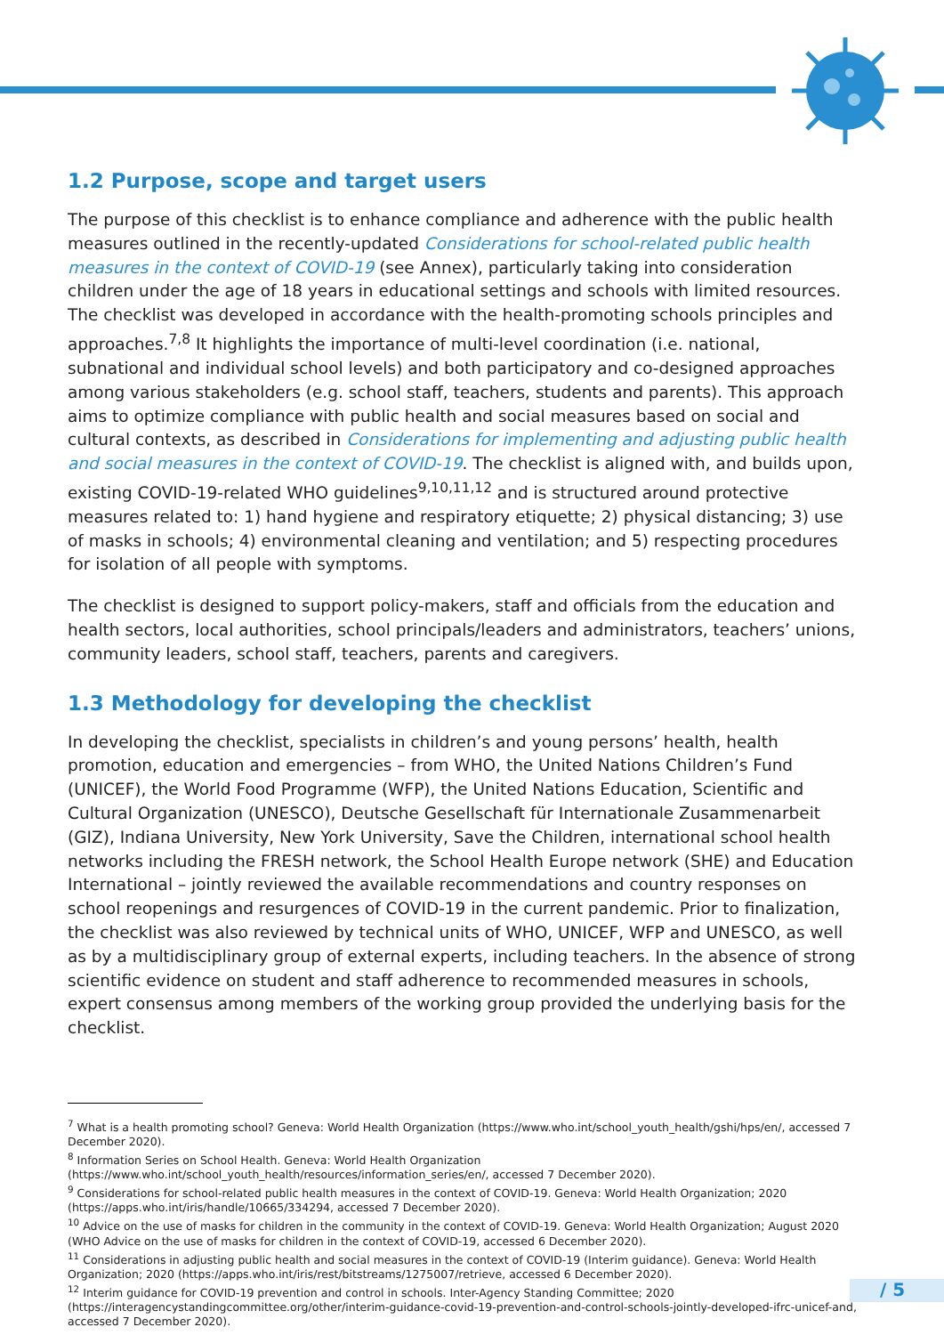1.2 Purpose, scope and target users
The purpose of this checklist is to enhance compliance and adherence with the public health measures outlined in the recently-updated Considerations for school-related public health measures in the context of COVID-19 (see Annex), particularly taking into consideration children under the age of 18 years in educational settings and schools with limited resources. The checklist was developed in accordance with the health-promoting schools principles and approaches.<sup>7,8</sup> It highlights the importance of multi-level coordination (i.e. national, subnational and individual school levels) and both participatory and co-designed approaches among various stakeholders (e.g. school staff, teachers, students and parents). This approach aims to optimize compliance with public health and social measures based on social and cultural contexts, as described in Considerations for implementing and adjusting public health and social measures in the context of COVID-19. The checklist is aligned with, and builds upon, existing COVID-19-related WHO guidelines<sup>9,10,11,12</sup> and is structured around protective measures related to: 1) hand hygiene and respiratory etiquette; 2) physical distancing; 3) use of masks in schools; 4) environmental cleaning and ventilation; and 5) respecting procedures for isolation of all people with symptoms.
The checklist is designed to support policy-makers, staff and officials from the education and health sectors, local authorities, school principals/leaders and administrators, teachers’ unions, community leaders, school staff, teachers, parents and caregivers.
1.3 Methodology for developing the checklist
In developing the checklist, specialists in children’s and young persons’ health, health promotion, education and emergencies – from WHO, the United Nations Children’s Fund (UNICEF), the World Food Programme (WFP), the United Nations Education, Scientific and Cultural Organization (UNESCO), Deutsche Gesellschaft für Internationale Zusammenarbeit (GIZ), Indiana University, New York University, Save the Children, international school health networks including the FRESH network, the School Health Europe network (SHE) and Education International – jointly reviewed the available recommendations and country responses on school reopenings and resurgences of COVID-19 in the current pandemic. Prior to finalization, the checklist was also reviewed by technical units of WHO, UNICEF, WFP and UNESCO, as well as by a multidisciplinary group of external experts, including teachers. In the absence of strong scientific evidence on student and staff adherence to recommended measures in schools, expert consensus among members of the working group provided the underlying basis for the checklist.
<sup>7</sup> What is a health promoting school? Geneva: World Health Organization (https://www.who.int/school_youth_health/gshi/hps/en/, accessed 7 December 2020).
<sup>8</sup> Information Series on School Health. Geneva: World Health Organization (https://www.who.int/school_youth_health/resources/information_series/en/, accessed 7 December 2020).
<sup>9</sup> Considerations for school-related public health measures in the context of COVID-19. Geneva: World Health Organization; 2020 (https://apps.who.int/iris/handle/10665/334294, accessed 7 December 2020).
<sup>10</sup> Advice on the use of masks for children in the community in the context of COVID-19. Geneva: World Health Organization; August 2020 (WHO Advice on the use of masks for children in the context of COVID-19, accessed 6 December 2020).
<sup>11</sup> Considerations in adjusting public health and social measures in the context of COVID-19 (Interim guidance). Geneva: World Health Organization; 2020 (https://apps.who.int/iris/rest/bitstreams/1275007/retrieve, accessed 6 December 2020).
<sup>12</sup> Interim guidance for COVID-19 prevention and control in schools. Inter-Agency Standing Committee; 2020 (https://interagencystandingcommittee.org/other/interim-guidance-covid-19-prevention-and-control-schools-jointly-developed-ifrc-unicef-and, accessed 7 December 2020).
/ 5